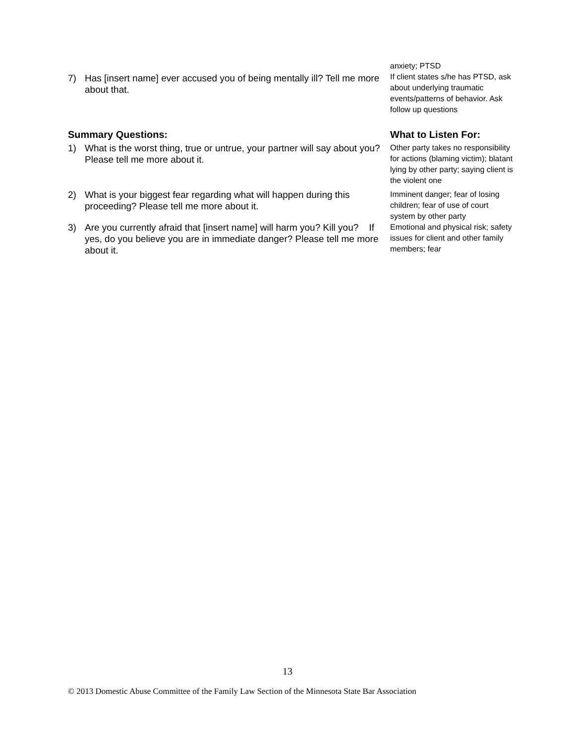7) Has [insert name] ever accused you of being mentally ill? Tell me more about that.
anxiety; PTSD
If client states s/he has PTSD, ask about underlying traumatic events/patterns of behavior. Ask follow up questions
Summary Questions:
What to Listen For:
1) What is the worst thing, true or untrue, your partner will say about you? Please tell me more about it.
Other party takes no responsibility for actions (blaming victim); blatant lying by other party; saying client is the violent one
2) What is your biggest fear regarding what will happen during this proceeding? Please tell me more about it.
Imminent danger; fear of losing children; fear of use of court system by other party
3) Are you currently afraid that [insert name] will harm you? Kill you? If yes, do you believe you are in immediate danger? Please tell me more about it.
Emotional and physical risk; safety issues for client and other family members; fear
13
© 2013 Domestic Abuse Committee of the Family Law Section of the Minnesota State Bar Association